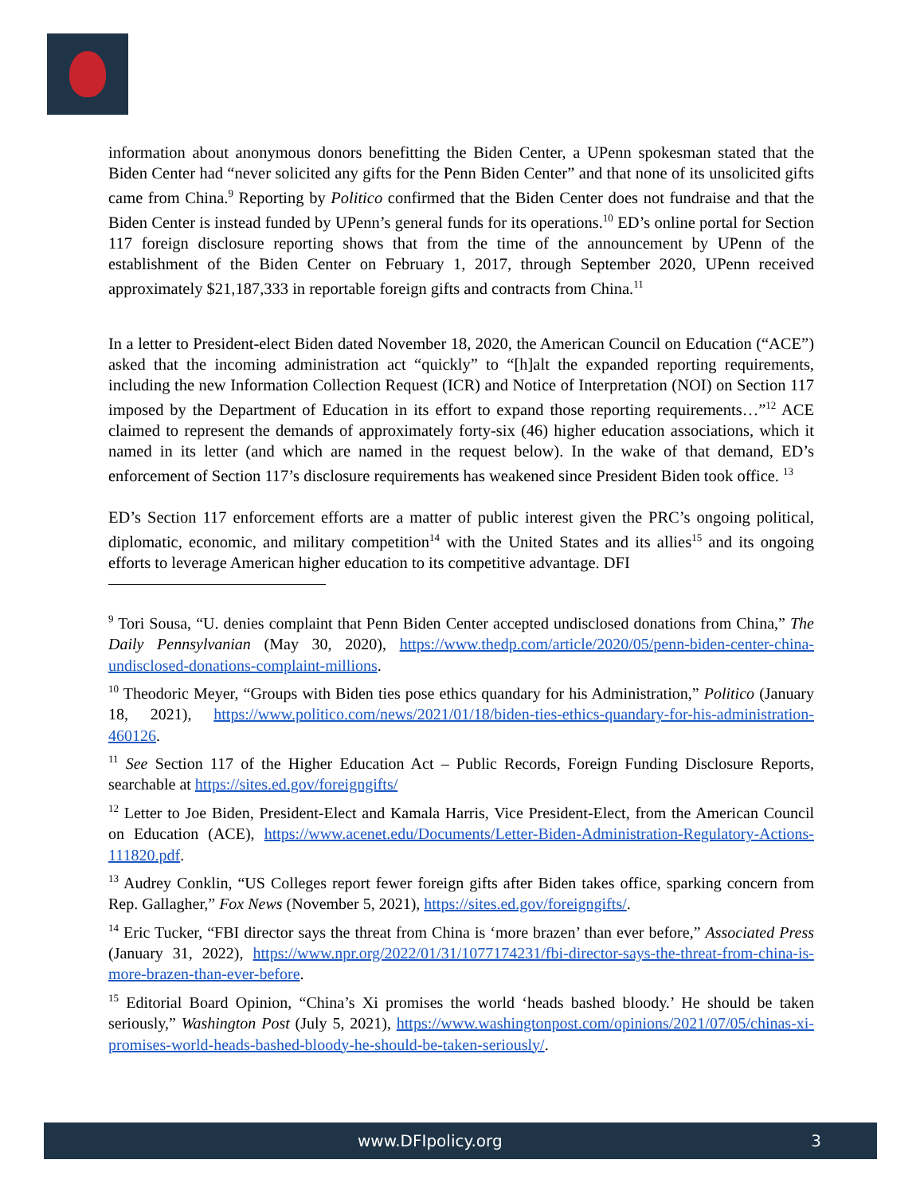information about anonymous donors benefitting the Biden Center, a UPenn spokesman stated that the Biden Center had “never solicited any gifts for the Penn Biden Center” and that none of its unsolicited gifts came from China.<sup>9</sup> Reporting by Politico confirmed that the Biden Center does not fundraise and that the Biden Center is instead funded by UPenn’s general funds for its operations.<sup>10</sup> ED’s online portal for Section 117 foreign disclosure reporting shows that from the time of the announcement by UPenn of the establishment of the Biden Center on February 1, 2017, through September 2020, UPenn received approximately $21,187,333 in reportable foreign gifts and contracts from China.<sup>11</sup>
In a letter to President-elect Biden dated November 18, 2020, the American Council on Education (“ACE”) asked that the incoming administration act “quickly” to “[h]alt the expanded reporting requirements, including the new Information Collection Request (ICR) and Notice of Interpretation (NOI) on Section 117 imposed by the Department of Education in its effort to expand those reporting requirements…”<sup>12</sup> ACE claimed to represent the demands of approximately forty-six (46) higher education associations, which it named in its letter (and which are named in the request below). In the wake of that demand, ED’s enforcement of Section 117’s disclosure requirements has weakened since President Biden took office. <sup>13</sup>
ED’s Section 117 enforcement efforts are a matter of public interest given the PRC’s ongoing political, diplomatic, economic, and military competition<sup>14</sup> with the United States and its allies<sup>15</sup> and its ongoing efforts to leverage American higher education to its competitive advantage. DFI
<sup>9</sup> Tori Sousa, “U. denies complaint that Penn Biden Center accepted undisclosed donations from China,” The Daily Pennsylvanian (May 30, 2020), https://www.thedp.com/article/2020/05/penn-biden-center-china-undisclosed-donations-complaint-millions.
<sup>10</sup> Theodoric Meyer, “Groups with Biden ties pose ethics quandary for his Administration,” Politico (January 18, 2021), https://www.politico.com/news/2021/01/18/biden-ties-ethics-quandary-for-his-administration-460126.
<sup>11</sup> See Section 117 of the Higher Education Act – Public Records, Foreign Funding Disclosure Reports, searchable at https://sites.ed.gov/foreigngifts/
<sup>12</sup> Letter to Joe Biden, President-Elect and Kamala Harris, Vice President-Elect, from the American Council on Education (ACE), https://www.acenet.edu/Documents/Letter-Biden-Administration-Regulatory-Actions-111820.pdf.
<sup>13</sup> Audrey Conklin, “US Colleges report fewer foreign gifts after Biden takes office, sparking concern from Rep. Gallagher,” Fox News (November 5, 2021), https://sites.ed.gov/foreigngifts/.
<sup>14</sup> Eric Tucker, “FBI director says the threat from China is ‘more brazen’ than ever before,” Associated Press (January 31, 2022), https://www.npr.org/2022/01/31/1077174231/fbi-director-says-the-threat-from-china-is-more-brazen-than-ever-before.
<sup>15</sup> Editorial Board Opinion, “China’s Xi promises the world ‘heads bashed bloody.’ He should be taken seriously,” Washington Post (July 5, 2021), https://www.washingtonpost.com/opinions/2021/07/05/chinas-xi-promises-world-heads-bashed-bloody-he-should-be-taken-seriously/.
www.DFIpolicy.org 3